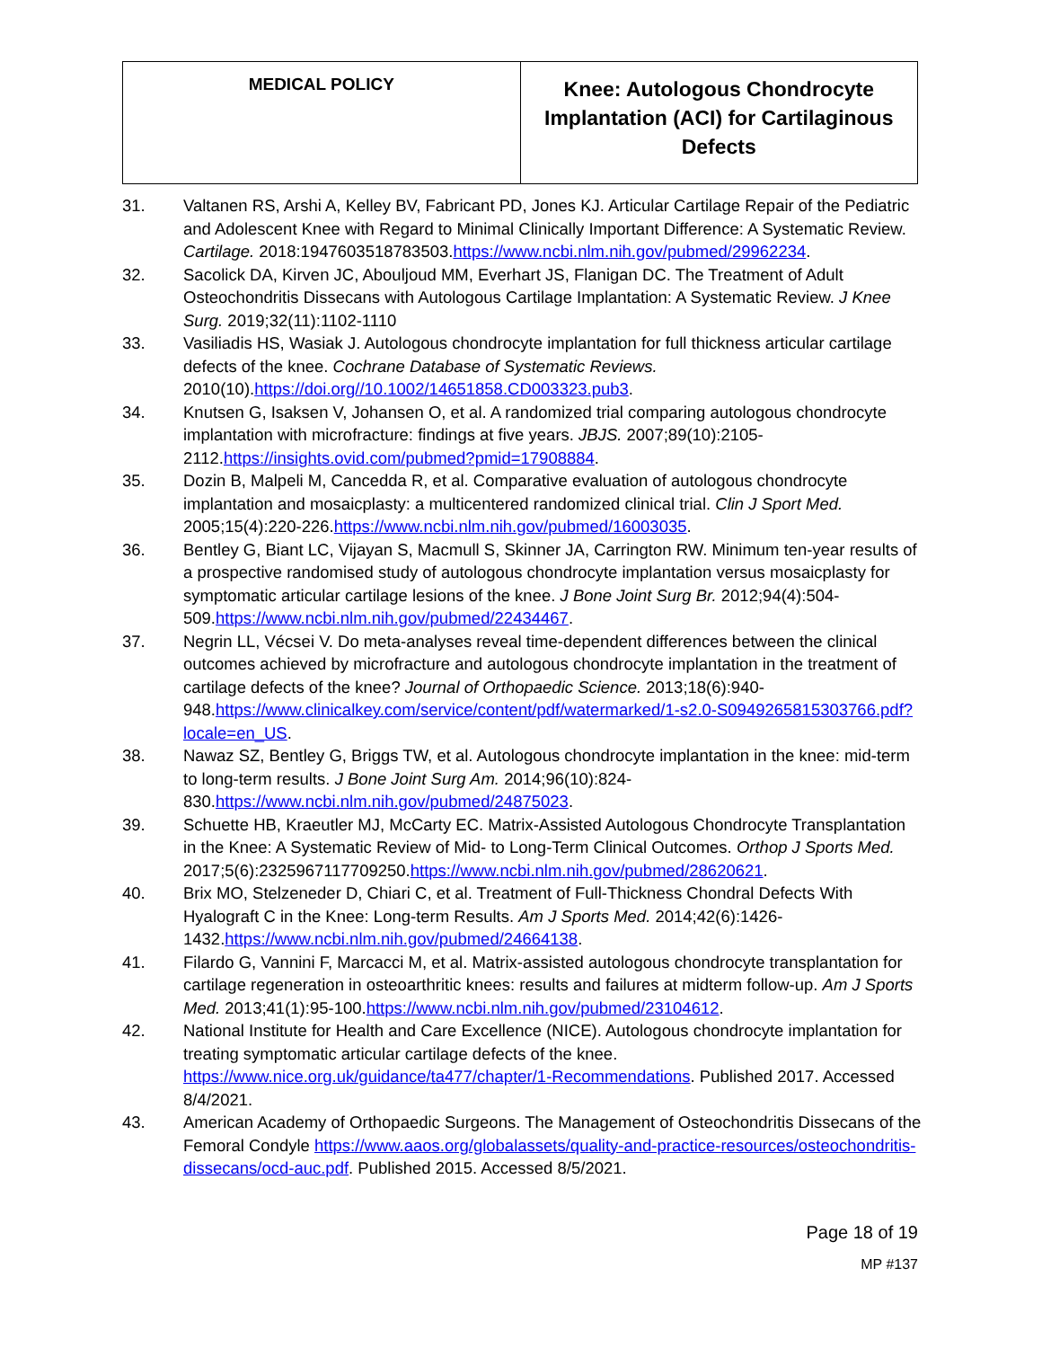| MEDICAL POLICY | Knee: Autologous Chondrocyte Implantation (ACI) for Cartilaginous Defects |
31. Valtanen RS, Arshi A, Kelley BV, Fabricant PD, Jones KJ. Articular Cartilage Repair of the Pediatric and Adolescent Knee with Regard to Minimal Clinically Important Difference: A Systematic Review. Cartilage. 2018:1947603518783503.https://www.ncbi.nlm.nih.gov/pubmed/29962234.
32. Sacolick DA, Kirven JC, Abouljoud MM, Everhart JS, Flanigan DC. The Treatment of Adult Osteochondritis Dissecans with Autologous Cartilage Implantation: A Systematic Review. J Knee Surg. 2019;32(11):1102-1110
33. Vasiliadis HS, Wasiak J. Autologous chondrocyte implantation for full thickness articular cartilage defects of the knee. Cochrane Database of Systematic Reviews. 2010(10).https://doi.org//10.1002/14651858.CD003323.pub3.
34. Knutsen G, Isaksen V, Johansen O, et al. A randomized trial comparing autologous chondrocyte implantation with microfracture: findings at five years. JBJS. 2007;89(10):2105-2112.https://insights.ovid.com/pubmed?pmid=17908884.
35. Dozin B, Malpeli M, Cancedda R, et al. Comparative evaluation of autologous chondrocyte implantation and mosaicplasty: a multicentered randomized clinical trial. Clin J Sport Med. 2005;15(4):220-226.https://www.ncbi.nlm.nih.gov/pubmed/16003035.
36. Bentley G, Biant LC, Vijayan S, Macmull S, Skinner JA, Carrington RW. Minimum ten-year results of a prospective randomised study of autologous chondrocyte implantation versus mosaicplasty for symptomatic articular cartilage lesions of the knee. J Bone Joint Surg Br. 2012;94(4):504-509.https://www.ncbi.nlm.nih.gov/pubmed/22434467.
37. Negrin LL, Vécsei V. Do meta-analyses reveal time-dependent differences between the clinical outcomes achieved by microfracture and autologous chondrocyte implantation in the treatment of cartilage defects of the knee? Journal of Orthopaedic Science. 2013;18(6):940-948.https://www.clinicalkey.com/service/content/pdf/watermarked/1-s2.0-S0949265815303766.pdf?locale=en_US.
38. Nawaz SZ, Bentley G, Briggs TW, et al. Autologous chondrocyte implantation in the knee: mid-term to long-term results. J Bone Joint Surg Am. 2014;96(10):824-830.https://www.ncbi.nlm.nih.gov/pubmed/24875023.
39. Schuette HB, Kraeutler MJ, McCarty EC. Matrix-Assisted Autologous Chondrocyte Transplantation in the Knee: A Systematic Review of Mid- to Long-Term Clinical Outcomes. Orthop J Sports Med. 2017;5(6):2325967117709250.https://www.ncbi.nlm.nih.gov/pubmed/28620621.
40. Brix MO, Stelzeneder D, Chiari C, et al. Treatment of Full-Thickness Chondral Defects With Hyalograft C in the Knee: Long-term Results. Am J Sports Med. 2014;42(6):1426-1432.https://www.ncbi.nlm.nih.gov/pubmed/24664138.
41. Filardo G, Vannini F, Marcacci M, et al. Matrix-assisted autologous chondrocyte transplantation for cartilage regeneration in osteoarthritic knees: results and failures at midterm follow-up. Am J Sports Med. 2013;41(1):95-100.https://www.ncbi.nlm.nih.gov/pubmed/23104612.
42. National Institute for Health and Care Excellence (NICE). Autologous chondrocyte implantation for treating symptomatic articular cartilage defects of the knee. https://www.nice.org.uk/guidance/ta477/chapter/1-Recommendations. Published 2017. Accessed 8/4/2021.
43. American Academy of Orthopaedic Surgeons. The Management of Osteochondritis Dissecans of the Femoral Condyle https://www.aaos.org/globalassets/quality-and-practice-resources/osteochondritis-dissecans/ocd-auc.pdf. Published 2015. Accessed 8/5/2021.
Page 18 of 19
MP #137